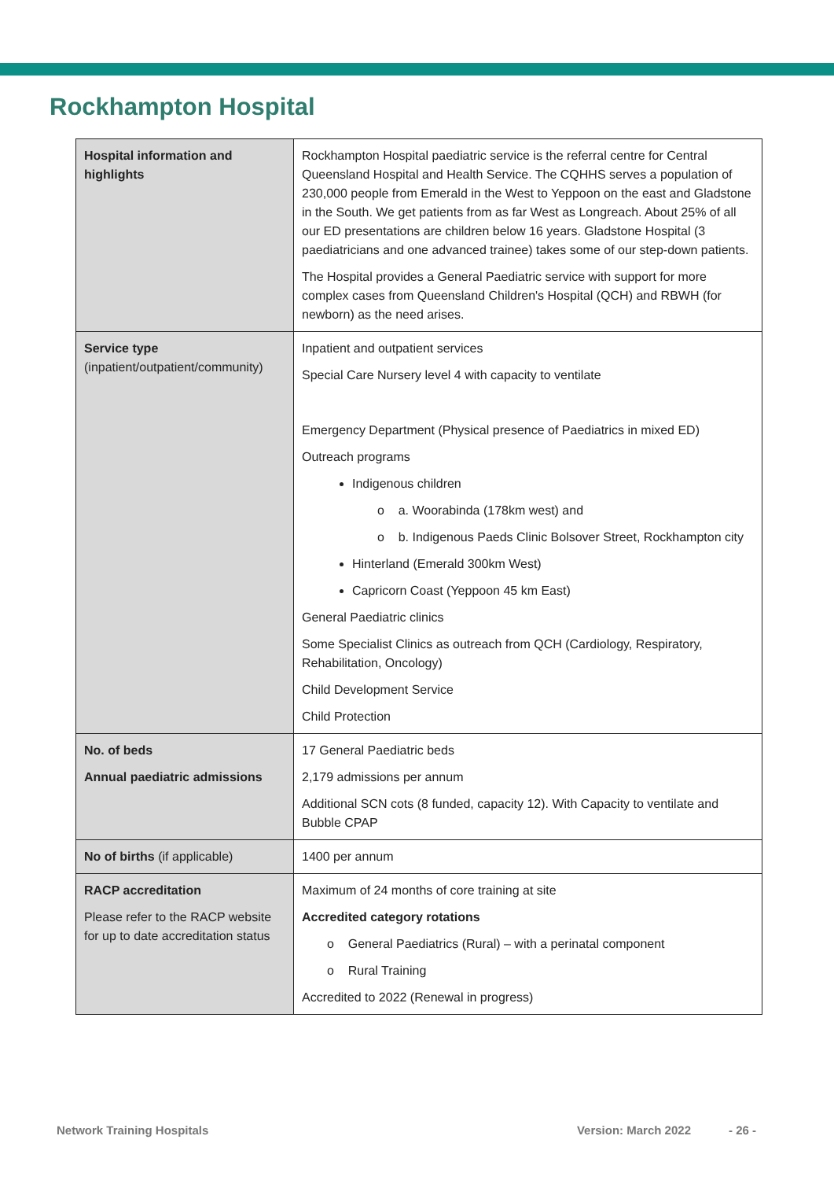Rockhampton Hospital
| Hospital information and highlights | Rockhampton Hospital paediatric service is the referral centre for Central Queensland Hospital and Health Service. The CQHHS serves a population of 230,000 people from Emerald in the West to Yeppoon on the east and Gladstone in the South. We get patients from as far West as Longreach. About 25% of all our ED presentations are children below 16 years. Gladstone Hospital (3 paediatricians and one advanced trainee) takes some of our step-down patients. The Hospital provides a General Paediatric service with support for more complex cases from Queensland Children's Hospital (QCH) and RBWH (for newborn) as the need arises. |
| Service type (inpatient/outpatient/community) | Inpatient and outpatient services Special Care Nursery level 4 with capacity to ventilate Emergency Department (Physical presence of Paediatrics in mixed ED) Outreach programs Indigenous children o a. Woorabinda (178km west) and o b. Indigenous Paeds Clinic Bolsover Street, Rockhampton city Hinterland (Emerald 300km West) Capricorn Coast (Yeppoon 45 km East) General Paediatric clinics Some Specialist Clinics as outreach from QCH (Cardiology, Respiratory, Rehabilitation, Oncology) Child Development Service Child Protection |
| No. of beds Annual paediatric admissions | 17 General Paediatric beds 2,179 admissions per annum Additional SCN cots (8 funded, capacity 12). With Capacity to ventilate and Bubble CPAP |
| No of births (if applicable) | 1400 per annum |
| RACP accreditation Please refer to the RACP website for up to date accreditation status | Maximum of 24 months of core training at site Accredited category rotations o General Paediatrics (Rural) – with a perinatal component o Rural Training Accredited to 2022 (Renewal in progress) |
Network Training Hospitals Version: March 2022 - 26 -